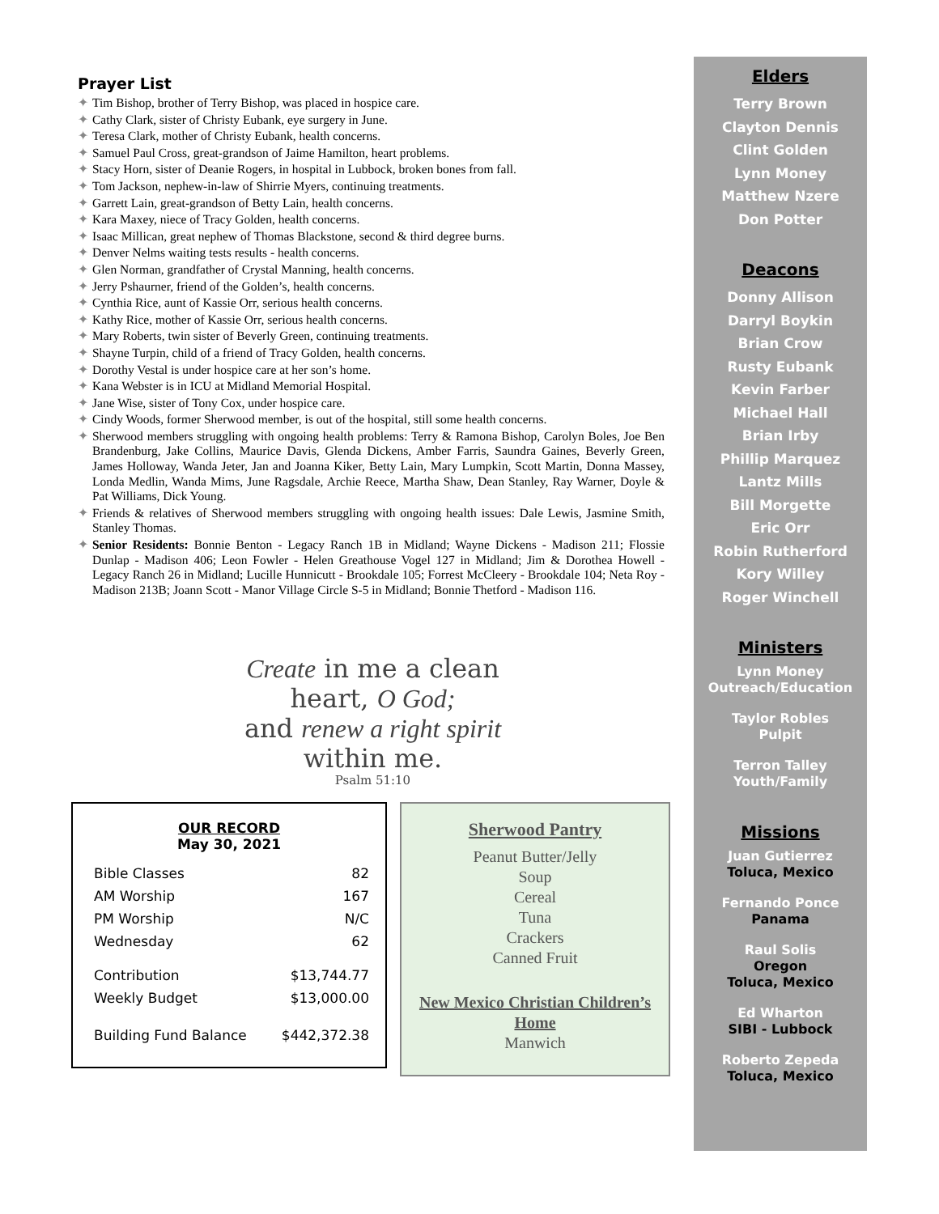Prayer List
✦ Tim Bishop, brother of Terry Bishop, was placed in hospice care.
✦ Cathy Clark, sister of Christy Eubank, eye surgery in June.
✦ Teresa Clark, mother of Christy Eubank, health concerns.
✦ Samuel Paul Cross, great-grandson of Jaime Hamilton, heart problems.
✦ Stacy Horn, sister of Deanie Rogers, in hospital in Lubbock, broken bones from fall.
✦ Tom Jackson, nephew-in-law of Shirrie Myers, continuing treatments.
✦ Garrett Lain, great-grandson of Betty Lain, health concerns.
✦ Kara Maxey, niece of Tracy Golden, health concerns.
✦ Isaac Millican, great nephew of Thomas Blackstone, second & third degree burns.
✦ Denver Nelms waiting tests results - health concerns.
✦ Glen Norman, grandfather of Crystal Manning, health concerns.
✦ Jerry Pshaurner, friend of the Golden’s, health concerns.
✦ Cynthia Rice, aunt of Kassie Orr, serious health concerns.
✦ Kathy Rice, mother of Kassie Orr, serious health concerns.
✦ Mary Roberts, twin sister of Beverly Green, continuing treatments.
✦ Shayne Turpin, child of a friend of Tracy Golden, health concerns.
✦ Dorothy Vestal is under hospice care at her son’s home.
✦ Kana Webster is in ICU at Midland Memorial Hospital.
✦ Jane Wise, sister of Tony Cox, under hospice care.
✦ Cindy Woods, former Sherwood member, is out of the hospital, still some health concerns.
✦ Sherwood members struggling with ongoing health problems: Terry & Ramona Bishop, Carolyn Boles, Joe Ben Brandenburg, Jake Collins, Maurice Davis, Glenda Dickens, Amber Farris, Saundra Gaines, Beverly Green, James Holloway, Wanda Jeter, Jan and Joanna Kiker, Betty Lain, Mary Lumpkin, Scott Martin, Donna Massey, Londa Medlin, Wanda Mims, June Ragsdale, Archie Reece, Martha Shaw, Dean Stanley, Ray Warner, Doyle & Pat Williams, Dick Young.
✦ Friends & relatives of Sherwood members struggling with ongoing health issues: Dale Lewis, Jasmine Smith, Stanley Thomas.
✦ Senior Residents: Bonnie Benton - Legacy Ranch 1B in Midland; Wayne Dickens - Madison 211; Flossie Dunlap - Madison 406; Leon Fowler - Helen Greathouse Vogel 127 in Midland; Jim & Dorothea Howell - Legacy Ranch 26 in Midland; Lucille Hunnicutt - Brookdale 105; Forrest McCleery - Brookdale 104; Neta Roy - Madison 213B; Joann Scott - Manor Village Circle S-5 in Midland; Bonnie Thetford - Madison 116.
Create in me a clean
heart, O God;
and renew a right spirit
within me.
Psalm 51:10
OUR RECORD
May 30, 2021
| Bible Classes | 82 |
| AM Worship | 167 |
| PM Worship | N/C |
| Wednesday | 62 |
| Contribution | $13,744.77 |
| Weekly Budget | $13,000.00 |
| Building Fund Balance | $442,372.38 |
Sherwood Pantry
Peanut Butter/Jelly
Soup
Cereal
Tuna
Crackers
Canned Fruit
New Mexico Christian Children’s Home
Manwich
Elders
Terry Brown
Clayton Dennis
Clint Golden
Lynn Money
Matthew Nzere
Don Potter
Deacons
Donny Allison
Darryl Boykin
Brian Crow
Rusty Eubank
Kevin Farber
Michael Hall
Brian Irby
Phillip Marquez
Lantz Mills
Bill Morgette
Eric Orr
Robin Rutherford
Kory Willey
Roger Winchell
Ministers
Lynn Money
Outreach/Education
Taylor Robles
Pulpit
Terron Talley
Youth/Family
Missions
Juan Gutierrez
Toluca, Mexico
Fernando Ponce
Panama
Raul Solis
Oregon
Toluca, Mexico
Ed Wharton
SIBI - Lubbock
Roberto Zepeda
Toluca, Mexico